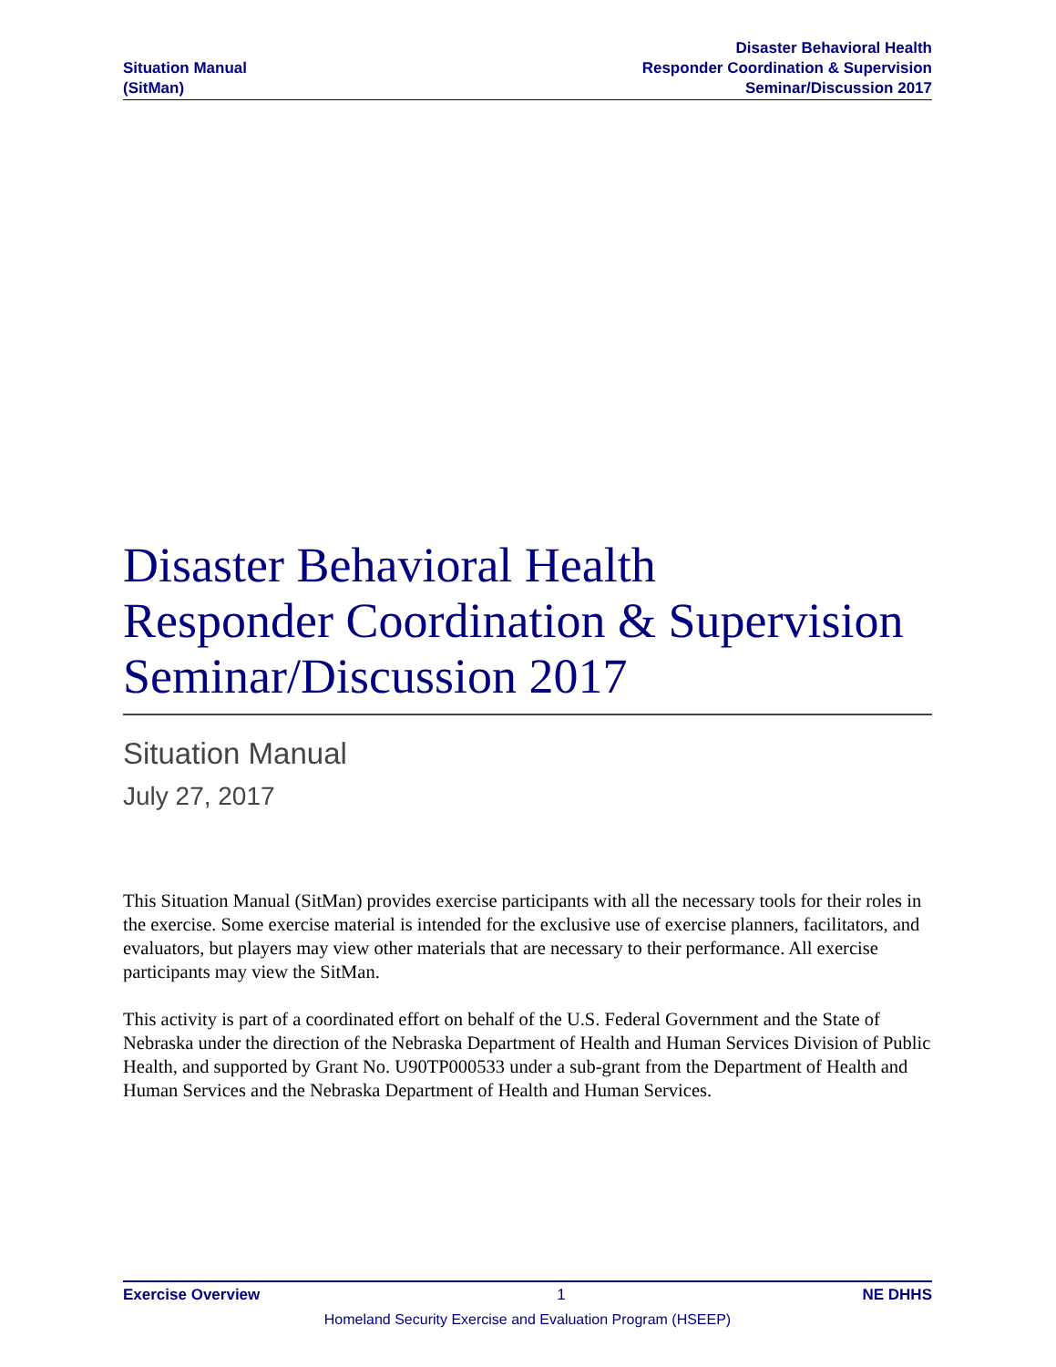Situation Manual
(SitMan)
Disaster Behavioral Health
Responder Coordination & Supervision
Seminar/Discussion 2017
Disaster Behavioral Health
Responder Coordination & Supervision
Seminar/Discussion 2017
Situation Manual
July 27, 2017
This Situation Manual (SitMan) provides exercise participants with all the necessary tools for their roles in the exercise. Some exercise material is intended for the exclusive use of exercise planners, facilitators, and evaluators, but players may view other materials that are necessary to their performance. All exercise participants may view the SitMan.
This activity is part of a coordinated effort on behalf of the U.S. Federal Government and the State of Nebraska under the direction of the Nebraska Department of Health and Human Services Division of Public Health, and supported by Grant No. U90TP000533 under a sub-grant from the Department of Health and Human Services and the Nebraska Department of Health and Human Services.
Exercise Overview 1 NE DHHS
Homeland Security Exercise and Evaluation Program (HSEEP)